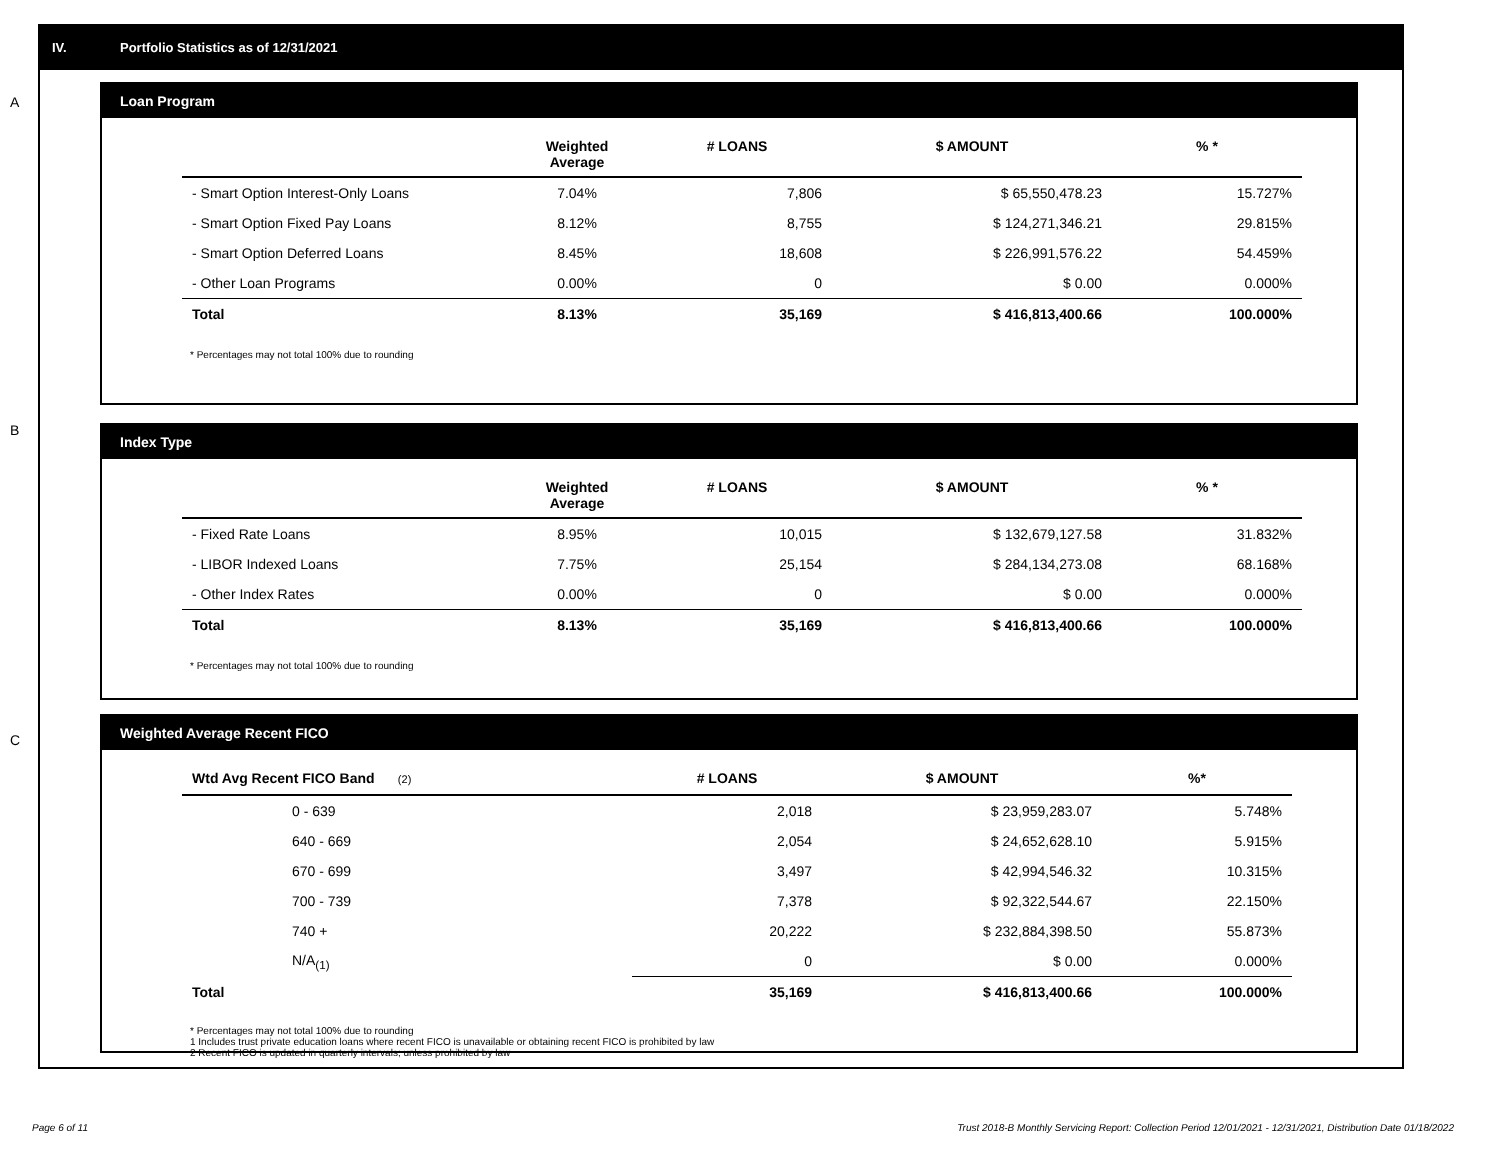IV. Portfolio Statistics as of 12/31/2021
A
Loan Program
| | Weighted Average | # LOANS | $ AMOUNT | % * |
| --- | --- | --- | --- | --- |
| - Smart Option Interest-Only Loans | 7.04% | 7,806 | $ 65,550,478.23 | 15.727% |
| - Smart Option Fixed Pay Loans | 8.12% | 8,755 | $ 124,271,346.21 | 29.815% |
| - Smart Option Deferred Loans | 8.45% | 18,608 | $ 226,991,576.22 | 54.459% |
| - Other Loan Programs | 0.00% | 0 | $ 0.00 | 0.000% |
| Total | 8.13% | 35,169 | $ 416,813,400.66 | 100.000% |
* Percentages may not total 100% due to rounding
B
Index Type
| | Weighted Average | # LOANS | $ AMOUNT | % * |
| --- | --- | --- | --- | --- |
| - Fixed Rate Loans | 8.95% | 10,015 | $ 132,679,127.58 | 31.832% |
| - LIBOR Indexed Loans | 7.75% | 25,154 | $ 284,134,273.08 | 68.168% |
| - Other Index Rates | 0.00% | 0 | $ 0.00 | 0.000% |
| Total | 8.13% | 35,169 | $ 416,813,400.66 | 100.000% |
* Percentages may not total 100% due to rounding
C
Weighted Average Recent FICO
| Wtd Avg Recent FICO Band (2) | # LOANS | $ AMOUNT | %* |
| --- | --- | --- | --- |
| 0 - 639 | 2,018 | $ 23,959,283.07 | 5.748% |
| 640 - 669 | 2,054 | $ 24,652,628.10 | 5.915% |
| 670 - 699 | 3,497 | $ 42,994,546.32 | 10.315% |
| 700 - 739 | 7,378 | $ 92,322,544.67 | 22.150% |
| 740 + | 20,222 | $ 232,884,398.50 | 55.873% |
| N/A<sub>(1)</sub> | 0 | $ 0.00 | 0.000% |
| Total | 35,169 | $ 416,813,400.66 | 100.000% |
* Percentages may not total 100% due to rounding
1 Includes trust private education loans where recent FICO is unavailable or obtaining recent FICO is prohibited by law
2 Recent FICO is updated in quarterly intervals; unless prohibited by law
Page 6 of 11
Trust 2018-B Monthly Servicing Report: Collection Period 12/01/2021 - 12/31/2021, Distribution Date 01/18/2022